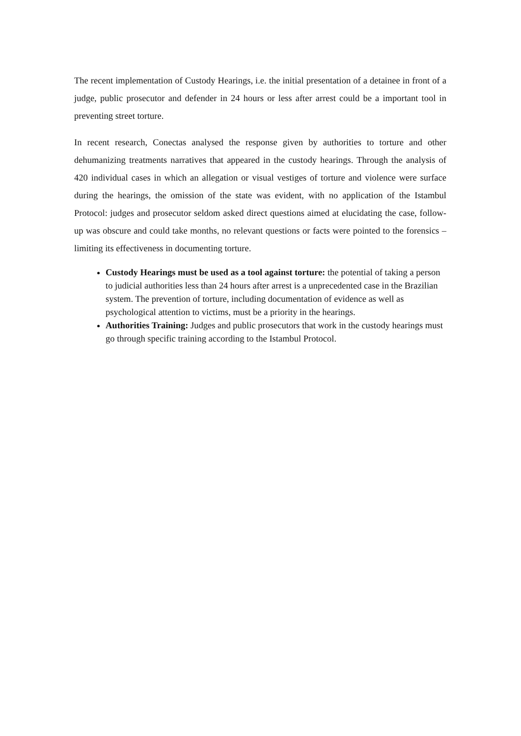The recent implementation of Custody Hearings, i.e. the initial presentation of a detainee in front of a judge, public prosecutor and defender in 24 hours or less after arrest could be a important tool in preventing street torture.
In recent research, Conectas analysed the response given by authorities to torture and other dehumanizing treatments narratives that appeared in the custody hearings. Through the analysis of 420 individual cases in which an allegation or visual vestiges of torture and violence were surface during the hearings, the omission of the state was evident, with no application of the Istambul Protocol: judges and prosecutor seldom asked direct questions aimed at elucidating the case, follow-up was obscure and could take months, no relevant questions or facts were pointed to the forensics – limiting its effectiveness in documenting torture.
Custody Hearings must be used as a tool against torture: the potential of taking a person to judicial authorities less than 24 hours after arrest is a unprecedented case in the Brazilian system. The prevention of torture, including documentation of evidence as well as psychological attention to victims, must be a priority in the hearings.
Authorities Training: Judges and public prosecutors that work in the custody hearings must go through specific training according to the Istambul Protocol.